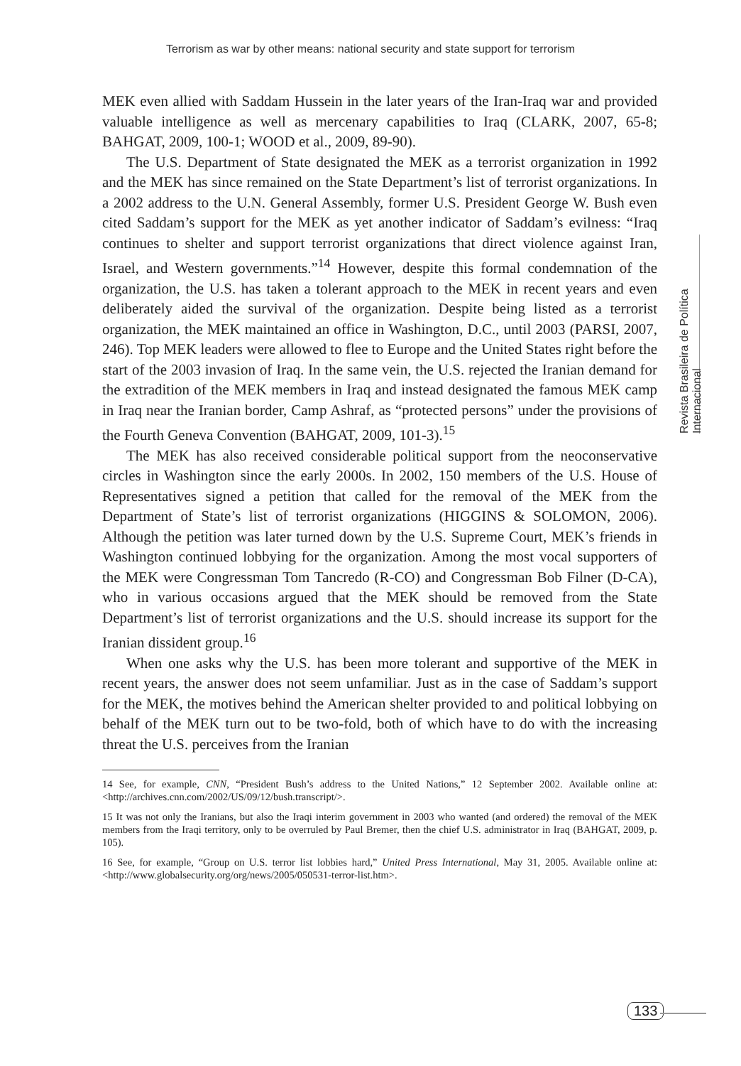Terrorism as war by other means: national security and state support for terrorism
Revista Brasileira de Política Internacional
MEK even allied with Saddam Hussein in the later years of the Iran-Iraq war and provided valuable intelligence as well as mercenary capabilities to Iraq (CLARK, 2007, 65-8; BAHGAT, 2009, 100-1; WOOD et al., 2009, 89-90).
The U.S. Department of State designated the MEK as a terrorist organization in 1992 and the MEK has since remained on the State Department’s list of terrorist organizations. In a 2002 address to the U.N. General Assembly, former U.S. President George W. Bush even cited Saddam’s support for the MEK as yet another indicator of Saddam’s evilness: “Iraq continues to shelter and support terrorist organizations that direct violence against Iran, Israel, and Western governments.”<sup>14</sup> However, despite this formal condemnation of the organization, the U.S. has taken a tolerant approach to the MEK in recent years and even deliberately aided the survival of the organization. Despite being listed as a terrorist organization, the MEK maintained an office in Washington, D.C., until 2003 (PARSI, 2007, 246). Top MEK leaders were allowed to flee to Europe and the United States right before the start of the 2003 invasion of Iraq. In the same vein, the U.S. rejected the Iranian demand for the extradition of the MEK members in Iraq and instead designated the famous MEK camp in Iraq near the Iranian border, Camp Ashraf, as “protected persons” under the provisions of the Fourth Geneva Convention (BAHGAT, 2009, 101-3).<sup>15</sup>
The MEK has also received considerable political support from the neoconservative circles in Washington since the early 2000s. In 2002, 150 members of the U.S. House of Representatives signed a petition that called for the removal of the MEK from the Department of State’s list of terrorist organizations (HIGGINS & SOLOMON, 2006). Although the petition was later turned down by the U.S. Supreme Court, MEK’s friends in Washington continued lobbying for the organization. Among the most vocal supporters of the MEK were Congressman Tom Tancredo (R-CO) and Congressman Bob Filner (D-CA), who in various occasions argued that the MEK should be removed from the State Department’s list of terrorist organizations and the U.S. should increase its support for the Iranian dissident group.<sup>16</sup>
When one asks why the U.S. has been more tolerant and supportive of the MEK in recent years, the answer does not seem unfamiliar. Just as in the case of Saddam’s support for the MEK, the motives behind the American shelter provided to and political lobbying on behalf of the MEK turn out to be two-fold, both of which have to do with the increasing threat the U.S. perceives from the Iranian
14 See, for example, CNN, “President Bush’s address to the United Nations,” 12 September 2002. Available online at: <http://archives.cnn.com/2002/US/09/12/bush.transcript/>.
15 It was not only the Iranians, but also the Iraqi interim government in 2003 who wanted (and ordered) the removal of the MEK members from the Iraqi territory, only to be overruled by Paul Bremer, then the chief U.S. administrator in Iraq (BAHGAT, 2009, p. 105).
16 See, for example, “Group on U.S. terror list lobbies hard,” United Press International, May 31, 2005. Available online at: <http://www.globalsecurity.org/org/news/2005/050531-terror-list.htm>.
133